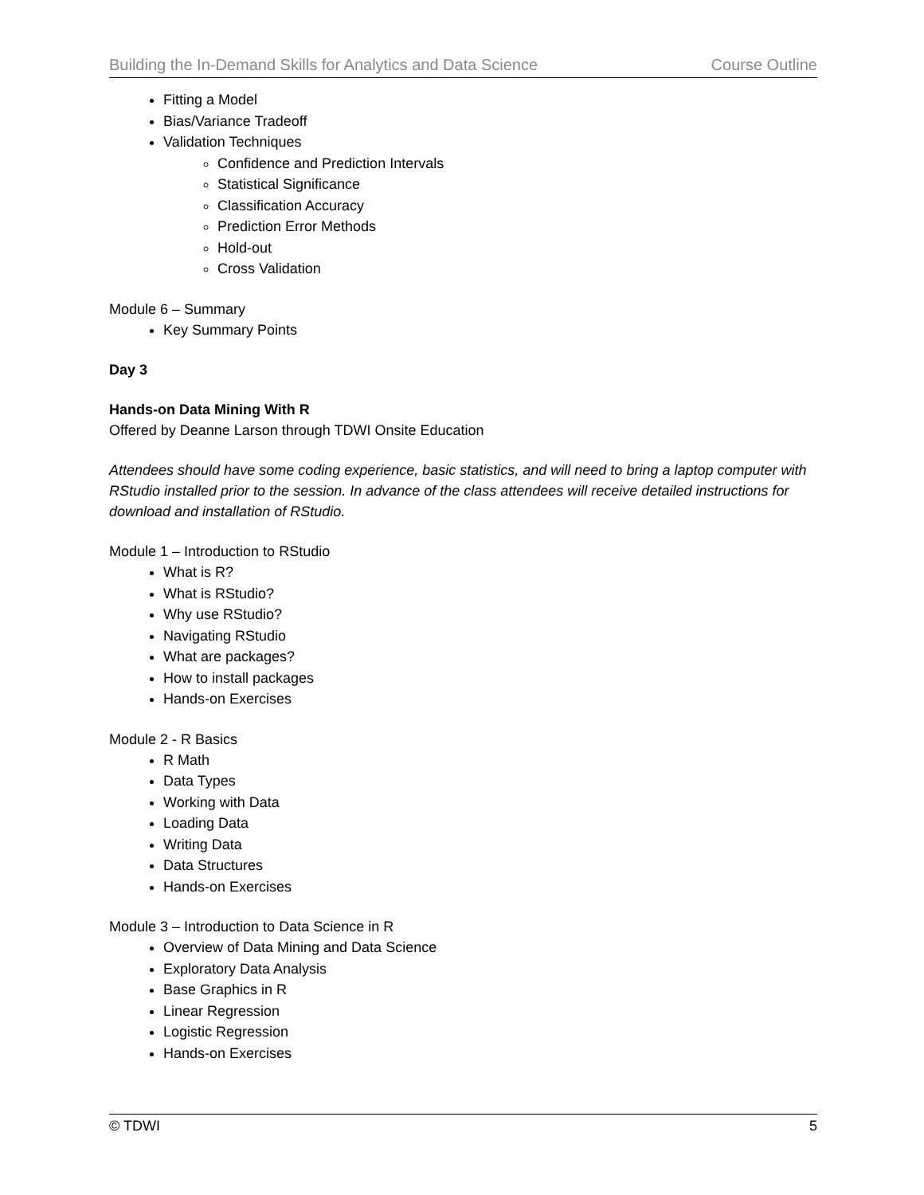Building the In-Demand Skills for Analytics and Data Science Course Outline
Fitting a Model
Bias/Variance Tradeoff
Validation Techniques
Confidence and Prediction Intervals
Statistical Significance
Classification Accuracy
Prediction Error Methods
Hold-out
Cross Validation
Module 6 – Summary
Key Summary Points
Day 3
Hands-on Data Mining With R
Offered by Deanne Larson through TDWI Onsite Education
Attendees should have some coding experience, basic statistics, and will need to bring a laptop computer with RStudio installed prior to the session. In advance of the class attendees will receive detailed instructions for download and installation of RStudio.
Module 1 – Introduction to RStudio
What is R?
What is RStudio?
Why use RStudio?
Navigating RStudio
What are packages?
How to install packages
Hands-on Exercises
Module 2 - R Basics
R Math
Data Types
Working with Data
Loading Data
Writing Data
Data Structures
Hands-on Exercises
Module 3 – Introduction to Data Science in R
Overview of Data Mining and Data Science
Exploratory Data Analysis
Base Graphics in R
Linear Regression
Logistic Regression
Hands-on Exercises
© TDWI 5